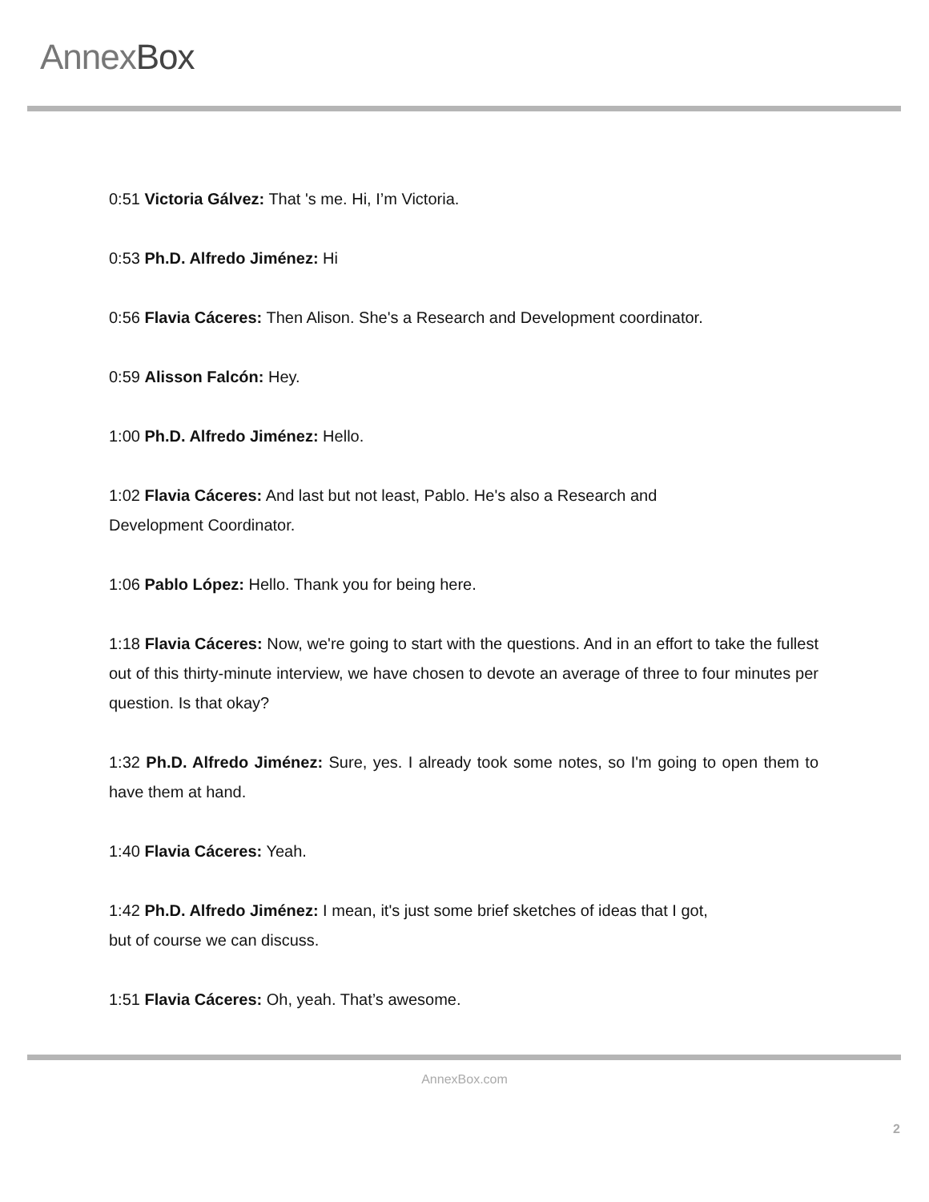AnnexBox
0:51 Victoria Gálvez: That 's me. Hi, I’m Victoria.
0:53 Ph.D. Alfredo Jiménez: Hi
0:56 Flavia Cáceres: Then Alison. She's a Research and Development coordinator.
0:59 Alisson Falcón: Hey.
1:00 Ph.D. Alfredo Jiménez: Hello.
1:02 Flavia Cáceres: And last but not least, Pablo. He's also a Research and
Development Coordinator.
1:06 Pablo López: Hello. Thank you for being here.
1:18 Flavia Cáceres: Now, we're going to start with the questions. And in an effort to take the fullest out of this thirty-minute interview, we have chosen to devote an average of three to four minutes per question. Is that okay?
1:32 Ph.D. Alfredo Jiménez: Sure, yes. I already took some notes, so I'm going to open them to have them at hand.
1:40 Flavia Cáceres: Yeah.
1:42 Ph.D. Alfredo Jiménez: I mean, it's just some brief sketches of ideas that I got,
but of course we can discuss.
1:51 Flavia Cáceres: Oh, yeah. That’s awesome.
AnnexBox.com
2